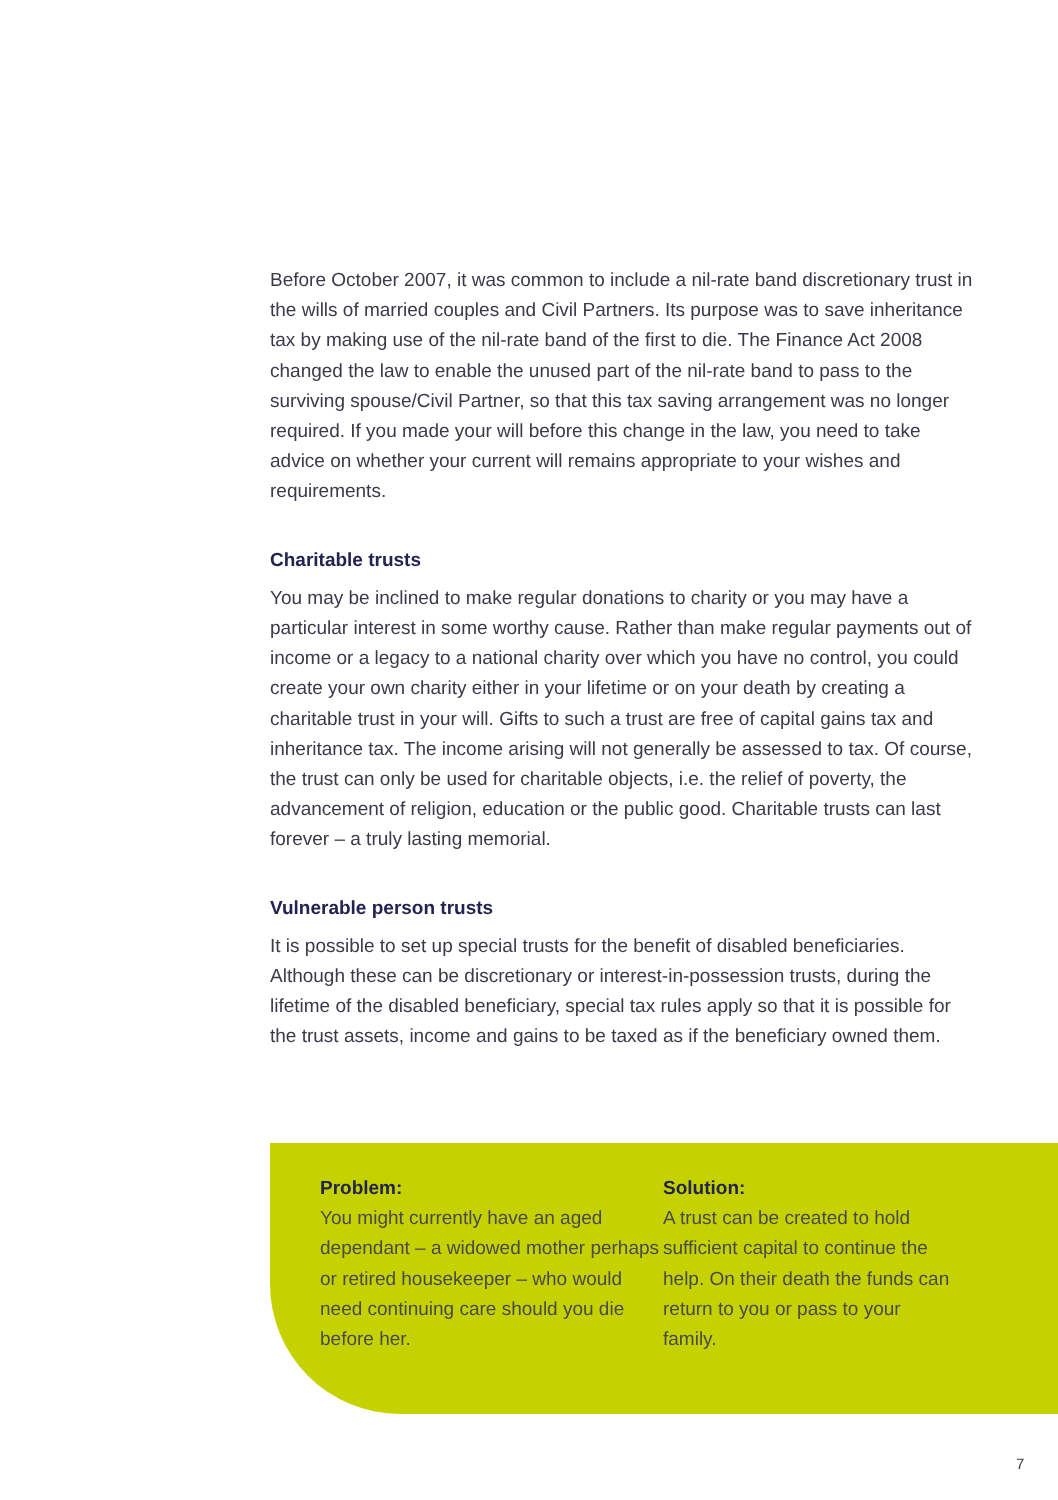Before October 2007, it was common to include a nil-rate band discretionary trust in the wills of married couples and Civil Partners. Its purpose was to save inheritance tax by making use of the nil-rate band of the first to die. The Finance Act 2008 changed the law to enable the unused part of the nil-rate band to pass to the surviving spouse/Civil Partner, so that this tax saving arrangement was no longer required. If you made your will before this change in the law, you need to take advice on whether your current will remains appropriate to your wishes and requirements.
Charitable trusts
You may be inclined to make regular donations to charity or you may have a particular interest in some worthy cause. Rather than make regular payments out of income or a legacy to a national charity over which you have no control, you could create your own charity either in your lifetime or on your death by creating a charitable trust in your will. Gifts to such a trust are free of capital gains tax and inheritance tax. The income arising will not generally be assessed to tax. Of course, the trust can only be used for charitable objects, i.e. the relief of poverty, the advancement of religion, education or the public good. Charitable trusts can last forever – a truly lasting memorial.
Vulnerable person trusts
It is possible to set up special trusts for the benefit of disabled beneficiaries. Although these can be discretionary or interest-in-possession trusts, during the lifetime of the disabled beneficiary, special tax rules apply so that it is possible for the trust assets, income and gains to be taxed as if the beneficiary owned them.
Problem:
You might currently have an aged dependant – a widowed mother perhaps or retired housekeeper – who would need continuing care should you die before her.
Solution:
A trust can be created to hold sufficient capital to continue the help. On their death the funds can return to you or pass to your family.
7